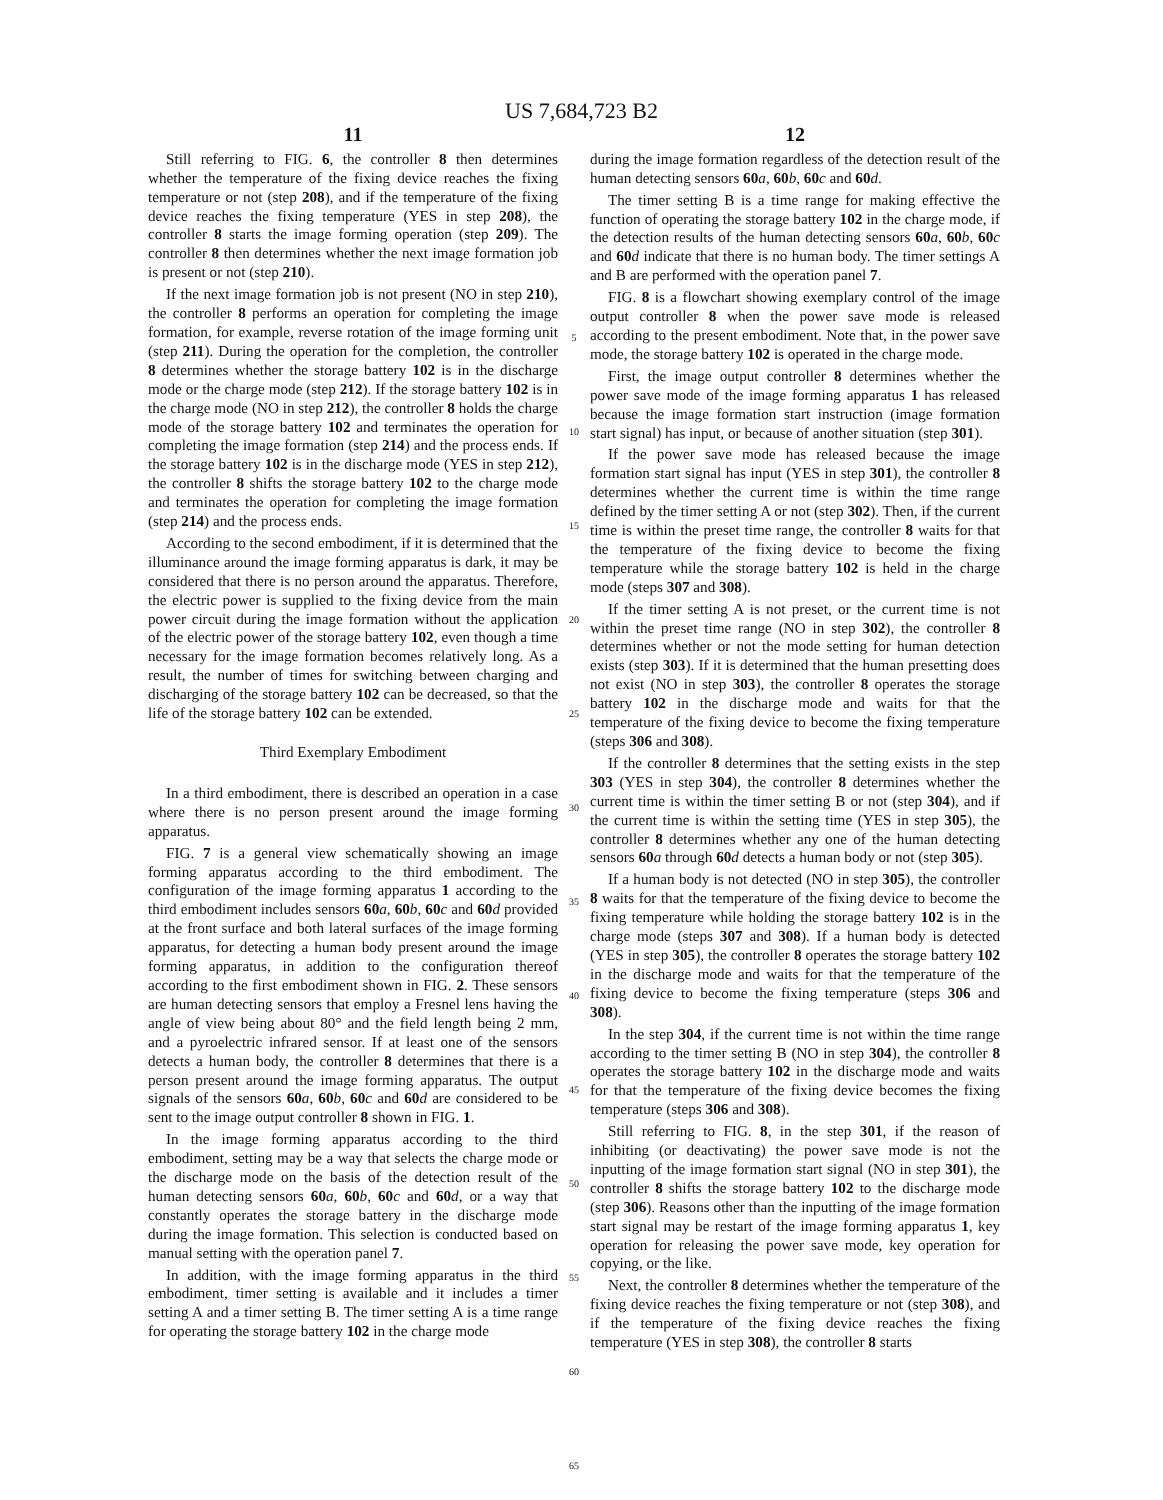US 7,684,723 B2
11
Still referring to FIG. 6, the controller 8 then determines whether the temperature of the fixing device reaches the fixing temperature or not (step 208), and if the temperature of the fixing device reaches the fixing temperature (YES in step 208), the controller 8 starts the image forming operation (step 209). The controller 8 then determines whether the next image formation job is present or not (step 210).
If the next image formation job is not present (NO in step 210), the controller 8 performs an operation for completing the image formation, for example, reverse rotation of the image forming unit (step 211). During the operation for the completion, the controller 8 determines whether the storage battery 102 is in the discharge mode or the charge mode (step 212). If the storage battery 102 is in the charge mode (NO in step 212), the controller 8 holds the charge mode of the storage battery 102 and terminates the operation for completing the image formation (step 214) and the process ends. If the storage battery 102 is in the discharge mode (YES in step 212), the controller 8 shifts the storage battery 102 to the charge mode and terminates the operation for completing the image formation (step 214) and the process ends.
According to the second embodiment, if it is determined that the illuminance around the image forming apparatus is dark, it may be considered that there is no person around the apparatus. Therefore, the electric power is supplied to the fixing device from the main power circuit during the image formation without the application of the electric power of the storage battery 102, even though a time necessary for the image formation becomes relatively long. As a result, the number of times for switching between charging and discharging of the storage battery 102 can be decreased, so that the life of the storage battery 102 can be extended.
Third Exemplary Embodiment
In a third embodiment, there is described an operation in a case where there is no person present around the image forming apparatus.
FIG. 7 is a general view schematically showing an image forming apparatus according to the third embodiment. The configuration of the image forming apparatus 1 according to the third embodiment includes sensors 60 a, 60 b, 60 c and 60 d provided at the front surface and both lateral surfaces of the image forming apparatus, for detecting a human body present around the image forming apparatus, in addition to the configuration thereof according to the first embodiment shown in FIG. 2. These sensors are human detecting sensors that employ a Fresnel lens having the angle of view being about 80° and the field length being 2 mm, and a pyroelectric infrared sensor. If at least one of the sensors detects a human body, the controller 8 determines that there is a person present around the image forming apparatus. The output signals of the sensors 60 a, 60 b, 60 c and 60 d are considered to be sent to the image output controller 8 shown in FIG. 1.
In the image forming apparatus according to the third embodiment, setting may be a way that selects the charge mode or the discharge mode on the basis of the detection result of the human detecting sensors 60 a, 60 b, 60 c and 60 d, or a way that constantly operates the storage battery in the discharge mode during the image formation. This selection is conducted based on manual setting with the operation panel 7.
In addition, with the image forming apparatus in the third embodiment, timer setting is available and it includes a timer setting A and a timer setting B. The timer setting A is a time range for operating the storage battery 102 in the charge mode
5
10
15
20
25
30
35
40
45
50
55
60
65
12
during the image formation regardless of the detection result of the human detecting sensors 60 a, 60 b, 60 c and 60 d.
The timer setting B is a time range for making effective the function of operating the storage battery 102 in the charge mode, if the detection results of the human detecting sensors 60 a, 60 b, 60 c and 60 d indicate that there is no human body. The timer settings A and B are performed with the operation panel 7.
FIG. 8 is a flowchart showing exemplary control of the image output controller 8 when the power save mode is released according to the present embodiment. Note that, in the power save mode, the storage battery 102 is operated in the charge mode.
First, the image output controller 8 determines whether the power save mode of the image forming apparatus 1 has released because the image formation start instruction (image formation start signal) has input, or because of another situation (step 301).
If the power save mode has released because the image formation start signal has input (YES in step 301), the controller 8 determines whether the current time is within the time range defined by the timer setting A or not (step 302). Then, if the current time is within the preset time range, the controller 8 waits for that the temperature of the fixing device to become the fixing temperature while the storage battery 102 is held in the charge mode (steps 307 and 308).
If the timer setting A is not preset, or the current time is not within the preset time range (NO in step 302), the controller 8 determines whether or not the mode setting for human detection exists (step 303). If it is determined that the human presetting does not exist (NO in step 303), the controller 8 operates the storage battery 102 in the discharge mode and waits for that the temperature of the fixing device to become the fixing temperature (steps 306 and 308).
If the controller 8 determines that the setting exists in the step 303 (YES in step 304), the controller 8 determines whether the current time is within the timer setting B or not (step 304), and if the current time is within the setting time (YES in step 305), the controller 8 determines whether any one of the human detecting sensors 60 a through 60 d detects a human body or not (step 305).
If a human body is not detected (NO in step 305), the controller 8 waits for that the temperature of the fixing device to become the fixing temperature while holding the storage battery 102 is in the charge mode (steps 307 and 308). If a human body is detected (YES in step 305), the controller 8 operates the storage battery 102 in the discharge mode and waits for that the temperature of the fixing device to become the fixing temperature (steps 306 and 308).
In the step 304, if the current time is not within the time range according to the timer setting B (NO in step 304), the controller 8 operates the storage battery 102 in the discharge mode and waits for that the temperature of the fixing device becomes the fixing temperature (steps 306 and 308).
Still referring to FIG. 8, in the step 301, if the reason of inhibiting (or deactivating) the power save mode is not the inputting of the image formation start signal (NO in step 301), the controller 8 shifts the storage battery 102 to the discharge mode (step 306). Reasons other than the inputting of the image formation start signal may be restart of the image forming apparatus 1, key operation for releasing the power save mode, key operation for copying, or the like.
Next, the controller 8 determines whether the temperature of the fixing device reaches the fixing temperature or not (step 308), and if the temperature of the fixing device reaches the fixing temperature (YES in step 308), the controller 8 starts